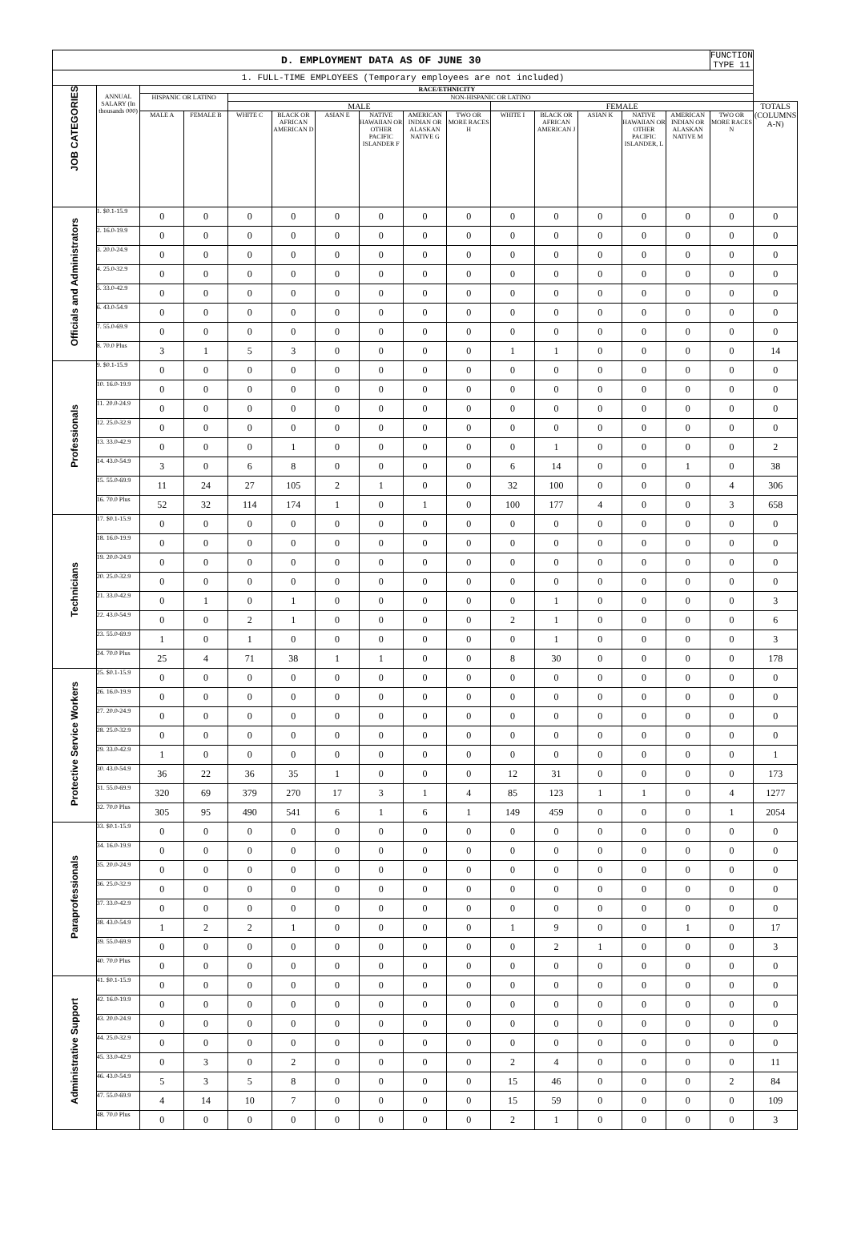| D. EMPLOYMENT DATA AS OF JUNE 30 | | | | | | | | | | | | | | | FUNCTION TYPE 11 | |
| 1. FULL-TIME EMPLOYEES (Temporary employees are not included) | | | | | | | | | | | | | | | | |
| JOB CATEGORIES | ANNUAL SALARY (In thousands 000) | RACE/ETHNICITY | | | | | | | | | | | | | | |
| | | HISPANIC OR LATINO | | NON-HISPANIC OR LATINO | | | | | | | | | | | | |
| | | | | MALE | | | | | | FEMALE | | | | | | TOTALS (COLUMNS A-N) |
| | | MALE A | FEMALE B | WHITE C | BLACK OR AFRICAN AMERICAN D | ASIAN E | NATIVE HAWAIIAN OR OTHER PACIFIC ISLANDER F | AMERICAN INDIAN OR ALASKAN NATIVE G | TWO OR MORE RACES H | WHITE I | BLACK OR AFRICAN AMERICAN J | ASIAN K | NATIVE HAWAIIAN OR OTHER PACIFIC ISLANDER, L | AMERICAN INDIAN OR ALASKAN NATIVE M | TWO OR MORE RACES N | |
| Officials and Administrators | 1. $0.1-15.9 | 0 | 0 | 0 | 0 | 0 | 0 | 0 | 0 | 0 | 0 | 0 | 0 | 0 | 0 | 0 |
| | 2. 16.0-19.9 | 0 | 0 | 0 | 0 | 0 | 0 | 0 | 0 | 0 | 0 | 0 | 0 | 0 | 0 | 0 |
| | 3. 20.0-24.9 | 0 | 0 | 0 | 0 | 0 | 0 | 0 | 0 | 0 | 0 | 0 | 0 | 0 | 0 | 0 |
| | 4. 25.0-32.9 | 0 | 0 | 0 | 0 | 0 | 0 | 0 | 0 | 0 | 0 | 0 | 0 | 0 | 0 | 0 |
| | 5. 33.0-42.9 | 0 | 0 | 0 | 0 | 0 | 0 | 0 | 0 | 0 | 0 | 0 | 0 | 0 | 0 | 0 |
| | 6. 43.0-54.9 | 0 | 0 | 0 | 0 | 0 | 0 | 0 | 0 | 0 | 0 | 0 | 0 | 0 | 0 | 0 |
| | 7. 55.0-69.9 | 0 | 0 | 0 | 0 | 0 | 0 | 0 | 0 | 0 | 0 | 0 | 0 | 0 | 0 | 0 |
| | 8. 70.0 Plus | 3 | 1 | 5 | 3 | 0 | 0 | 0 | 0 | 1 | 1 | 0 | 0 | 0 | 0 | 14 |
| Professionals | 9. $0.1-15.9 | 0 | 0 | 0 | 0 | 0 | 0 | 0 | 0 | 0 | 0 | 0 | 0 | 0 | 0 | 0 |
| | 10. 16.0-19.9 | 0 | 0 | 0 | 0 | 0 | 0 | 0 | 0 | 0 | 0 | 0 | 0 | 0 | 0 | 0 |
| | 11. 20.0-24.9 | 0 | 0 | 0 | 0 | 0 | 0 | 0 | 0 | 0 | 0 | 0 | 0 | 0 | 0 | 0 |
| | 12. 25.0-32.9 | 0 | 0 | 0 | 0 | 0 | 0 | 0 | 0 | 0 | 0 | 0 | 0 | 0 | 0 | 0 |
| | 13. 33.0-42.9 | 0 | 0 | 0 | 1 | 0 | 0 | 0 | 0 | 0 | 1 | 0 | 0 | 0 | 0 | 2 |
| | 14. 43.0-54.9 | 3 | 0 | 6 | 8 | 0 | 0 | 0 | 0 | 6 | 14 | 0 | 0 | 1 | 0 | 38 |
| | 15. 55.0-69.9 | 11 | 24 | 27 | 105 | 2 | 1 | 0 | 0 | 32 | 100 | 0 | 0 | 0 | 4 | 306 |
| | 16. 70.0 Plus | 52 | 32 | 114 | 174 | 1 | 0 | 1 | 0 | 100 | 177 | 4 | 0 | 0 | 3 | 658 |
| Technicians | 17. $0.1-15.9 | 0 | 0 | 0 | 0 | 0 | 0 | 0 | 0 | 0 | 0 | 0 | 0 | 0 | 0 | 0 |
| | 18. 16.0-19.9 | 0 | 0 | 0 | 0 | 0 | 0 | 0 | 0 | 0 | 0 | 0 | 0 | 0 | 0 | 0 |
| | 19. 20.0-24.9 | 0 | 0 | 0 | 0 | 0 | 0 | 0 | 0 | 0 | 0 | 0 | 0 | 0 | 0 | 0 |
| | 20. 25.0-32.9 | 0 | 0 | 0 | 0 | 0 | 0 | 0 | 0 | 0 | 0 | 0 | 0 | 0 | 0 | 0 |
| | 21. 33.0-42.9 | 0 | 1 | 0 | 1 | 0 | 0 | 0 | 0 | 0 | 1 | 0 | 0 | 0 | 0 | 3 |
| | 22. 43.0-54.9 | 0 | 0 | 2 | 1 | 0 | 0 | 0 | 0 | 2 | 1 | 0 | 0 | 0 | 0 | 6 |
| | 23. 55.0-69.9 | 1 | 0 | 1 | 0 | 0 | 0 | 0 | 0 | 0 | 1 | 0 | 0 | 0 | 0 | 3 |
| | 24. 70.0 Plus | 25 | 4 | 71 | 38 | 1 | 1 | 0 | 0 | 8 | 30 | 0 | 0 | 0 | 0 | 178 |
| Protective Service Workers | 25. $0.1-15.9 | 0 | 0 | 0 | 0 | 0 | 0 | 0 | 0 | 0 | 0 | 0 | 0 | 0 | 0 | 0 |
| | 26. 16.0-19.9 | 0 | 0 | 0 | 0 | 0 | 0 | 0 | 0 | 0 | 0 | 0 | 0 | 0 | 0 | 0 |
| | 27. 20.0-24.9 | 0 | 0 | 0 | 0 | 0 | 0 | 0 | 0 | 0 | 0 | 0 | 0 | 0 | 0 | 0 |
| | 28. 25.0-32.9 | 0 | 0 | 0 | 0 | 0 | 0 | 0 | 0 | 0 | 0 | 0 | 0 | 0 | 0 | 0 |
| | 29. 33.0-42.9 | 1 | 0 | 0 | 0 | 0 | 0 | 0 | 0 | 0 | 0 | 0 | 0 | 0 | 0 | 1 |
| | 30. 43.0-54.9 | 36 | 22 | 36 | 35 | 1 | 0 | 0 | 0 | 12 | 31 | 0 | 0 | 0 | 0 | 173 |
| | 31. 55.0-69.9 | 320 | 69 | 379 | 270 | 17 | 3 | 1 | 4 | 85 | 123 | 1 | 1 | 0 | 4 | 1277 |
| | 32. 70.0 Plus | 305 | 95 | 490 | 541 | 6 | 1 | 6 | 1 | 149 | 459 | 0 | 0 | 0 | 1 | 2054 |
| Paraprofessionals | 33. $0.1-15.9 | 0 | 0 | 0 | 0 | 0 | 0 | 0 | 0 | 0 | 0 | 0 | 0 | 0 | 0 | 0 |
| | 34. 16.0-19.9 | 0 | 0 | 0 | 0 | 0 | 0 | 0 | 0 | 0 | 0 | 0 | 0 | 0 | 0 | 0 |
| | 35. 20.0-24.9 | 0 | 0 | 0 | 0 | 0 | 0 | 0 | 0 | 0 | 0 | 0 | 0 | 0 | 0 | 0 |
| | 36. 25.0-32.9 | 0 | 0 | 0 | 0 | 0 | 0 | 0 | 0 | 0 | 0 | 0 | 0 | 0 | 0 | 0 |
| | 37. 33.0-42.9 | 0 | 0 | 0 | 0 | 0 | 0 | 0 | 0 | 0 | 0 | 0 | 0 | 0 | 0 | 0 |
| | 38. 43.0-54.9 | 1 | 2 | 2 | 1 | 0 | 0 | 0 | 0 | 1 | 9 | 0 | 0 | 1 | 0 | 17 |
| | 39. 55.0-69.9 | 0 | 0 | 0 | 0 | 0 | 0 | 0 | 0 | 0 | 2 | 1 | 0 | 0 | 0 | 3 |
| | 40. 70.0 Plus | 0 | 0 | 0 | 0 | 0 | 0 | 0 | 0 | 0 | 0 | 0 | 0 | 0 | 0 | 0 |
| Administrative Support | 41. $0.1-15.9 | 0 | 0 | 0 | 0 | 0 | 0 | 0 | 0 | 0 | 0 | 0 | 0 | 0 | 0 | 0 |
| | 42. 16.0-19.9 | 0 | 0 | 0 | 0 | 0 | 0 | 0 | 0 | 0 | 0 | 0 | 0 | 0 | 0 | 0 |
| | 43. 20.0-24.9 | 0 | 0 | 0 | 0 | 0 | 0 | 0 | 0 | 0 | 0 | 0 | 0 | 0 | 0 | 0 |
| | 44. 25.0-32.9 | 0 | 0 | 0 | 0 | 0 | 0 | 0 | 0 | 0 | 0 | 0 | 0 | 0 | 0 | 0 |
| | 45. 33.0-42.9 | 0 | 3 | 0 | 2 | 0 | 0 | 0 | 0 | 2 | 4 | 0 | 0 | 0 | 0 | 11 |
| | 46. 43.0-54.9 | 5 | 3 | 5 | 8 | 0 | 0 | 0 | 0 | 15 | 46 | 0 | 0 | 0 | 2 | 84 |
| | 47. 55.0-69.9 | 4 | 14 | 10 | 7 | 0 | 0 | 0 | 0 | 15 | 59 | 0 | 0 | 0 | 0 | 109 |
| | 48. 70.0 Plus | 0 | 0 | 0 | 0 | 0 | 0 | 0 | 0 | 2 | 1 | 0 | 0 | 0 | 0 | 3 |